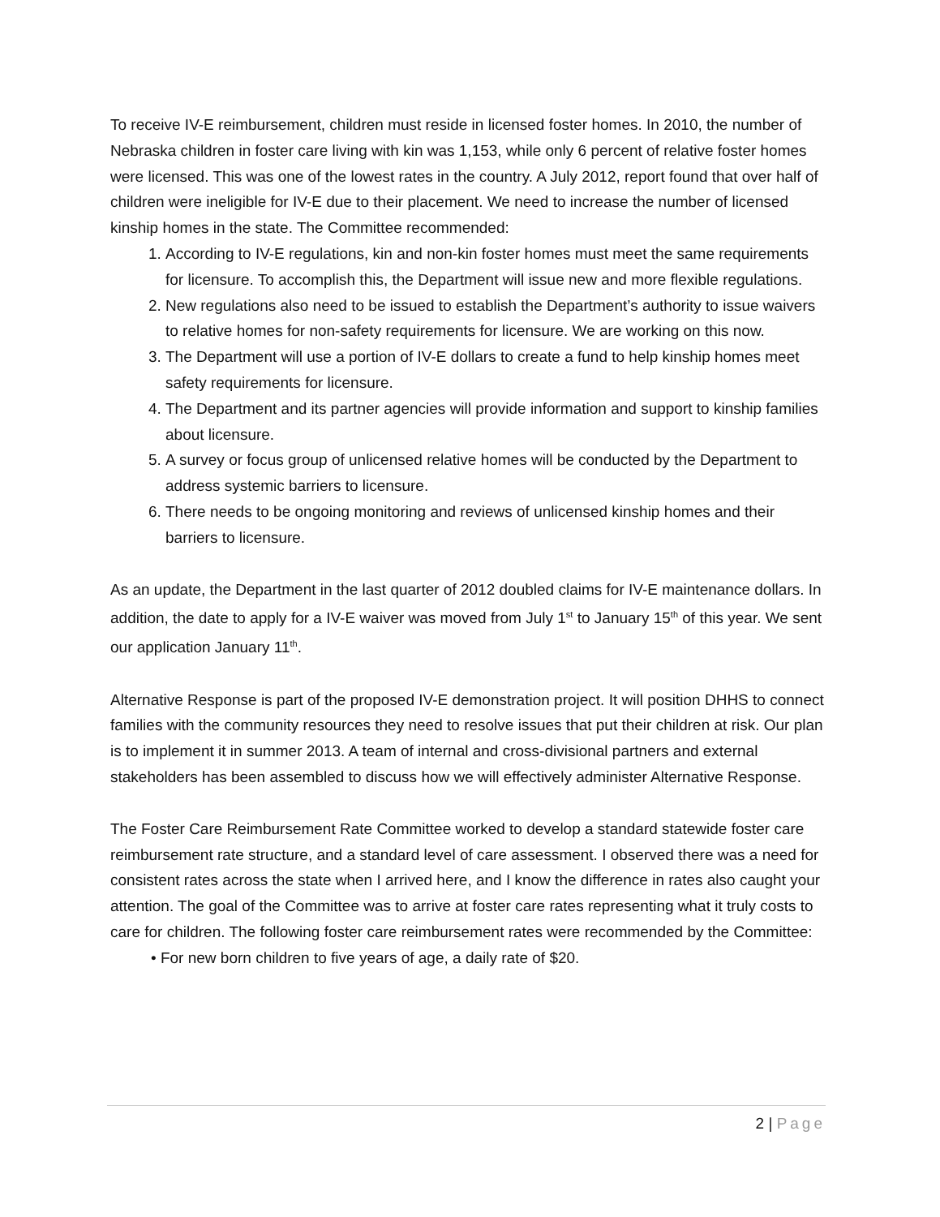To receive IV-E reimbursement, children must reside in licensed foster homes. In 2010, the number of Nebraska children in foster care living with kin was 1,153, while only 6 percent of relative foster homes were licensed. This was one of the lowest rates in the country. A July 2012, report found that over half of children were ineligible for IV-E due to their placement. We need to increase the number of licensed kinship homes in the state. The Committee recommended:
1. According to IV-E regulations, kin and non-kin foster homes must meet the same requirements for licensure. To accomplish this, the Department will issue new and more flexible regulations.
2. New regulations also need to be issued to establish the Department’s authority to issue waivers to relative homes for non-safety requirements for licensure. We are working on this now.
3. The Department will use a portion of IV-E dollars to create a fund to help kinship homes meet safety requirements for licensure.
4. The Department and its partner agencies will provide information and support to kinship families about licensure.
5. A survey or focus group of unlicensed relative homes will be conducted by the Department to address systemic barriers to licensure.
6. There needs to be ongoing monitoring and reviews of unlicensed kinship homes and their barriers to licensure.
As an update, the Department in the last quarter of 2012 doubled claims for IV-E maintenance dollars. In addition, the date to apply for a IV-E waiver was moved from July 1<sup>st</sup> to January 15<sup>th</sup> of this year. We sent our application January 11<sup>th</sup>.
Alternative Response is part of the proposed IV-E demonstration project. It will position DHHS to connect families with the community resources they need to resolve issues that put their children at risk. Our plan is to implement it in summer 2013. A team of internal and cross-divisional partners and external stakeholders has been assembled to discuss how we will effectively administer Alternative Response.
The Foster Care Reimbursement Rate Committee worked to develop a standard statewide foster care reimbursement rate structure, and a standard level of care assessment. I observed there was a need for consistent rates across the state when I arrived here, and I know the difference in rates also caught your attention. The goal of the Committee was to arrive at foster care rates representing what it truly costs to care for children. The following foster care reimbursement rates were recommended by the Committee:
• For new born children to five years of age, a daily rate of $20.
2 | Page